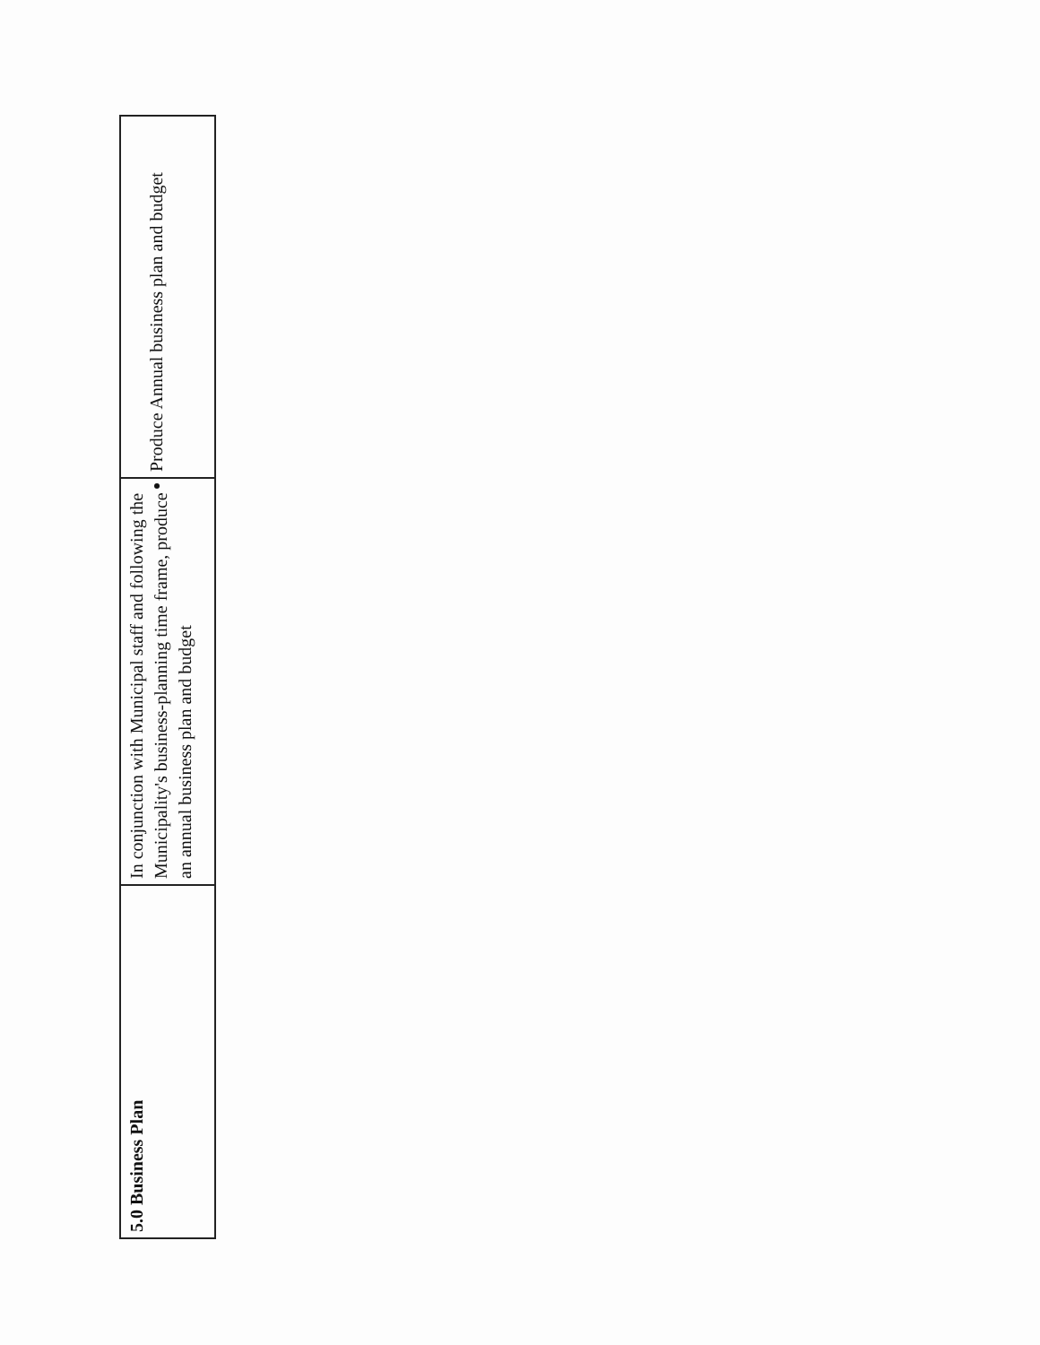| 5.0 Business Plan | In conjunction with Municipal staff and following the Municipality's business-planning time frame, produce an annual business plan and budget | Produce Annual business plan and budget |